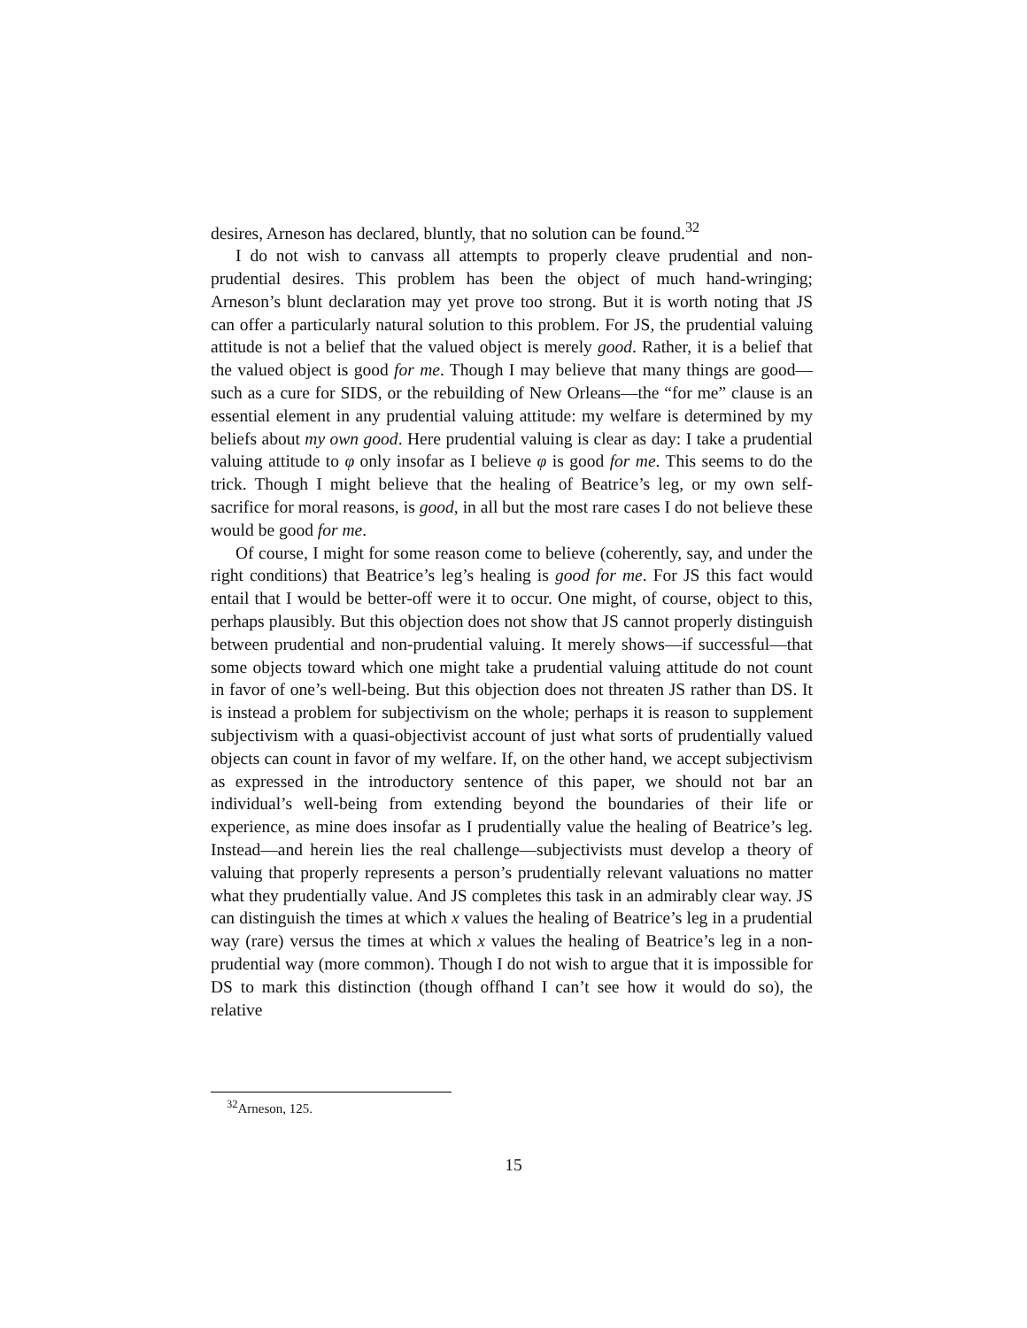desires, Arneson has declared, bluntly, that no solution can be found.<sup>32</sup>
I do not wish to canvass all attempts to properly cleave prudential and non-prudential desires. This problem has been the object of much hand-wringing; Arneson’s blunt declaration may yet prove too strong. But it is worth noting that JS can offer a particularly natural solution to this problem. For JS, the prudential valuing attitude is not a belief that the valued object is merely good. Rather, it is a belief that the valued object is good for me. Though I may believe that many things are good—such as a cure for SIDS, or the rebuilding of New Orleans—the “for me” clause is an essential element in any prudential valuing attitude: my welfare is determined by my beliefs about my own good. Here prudential valuing is clear as day: I take a prudential valuing attitude to φ only insofar as I believe φ is good for me. This seems to do the trick. Though I might believe that the healing of Beatrice’s leg, or my own self-sacrifice for moral reasons, is good, in all but the most rare cases I do not believe these would be good for me.
Of course, I might for some reason come to believe (coherently, say, and under the right conditions) that Beatrice’s leg’s healing is good for me. For JS this fact would entail that I would be better-off were it to occur. One might, of course, object to this, perhaps plausibly. But this objection does not show that JS cannot properly distinguish between prudential and non-prudential valuing. It merely shows—if successful—that some objects toward which one might take a prudential valuing attitude do not count in favor of one’s well-being. But this objection does not threaten JS rather than DS. It is instead a problem for subjectivism on the whole; perhaps it is reason to supplement subjectivism with a quasi-objectivist account of just what sorts of prudentially valued objects can count in favor of my welfare. If, on the other hand, we accept subjectivism as expressed in the introductory sentence of this paper, we should not bar an individual’s well-being from extending beyond the boundaries of their life or experience, as mine does insofar as I prudentially value the healing of Beatrice’s leg. Instead—and herein lies the real challenge—subjectivists must develop a theory of valuing that properly represents a person’s prudentially relevant valuations no matter what they prudentially value. And JS completes this task in an admirably clear way. JS can distinguish the times at which x values the healing of Beatrice’s leg in a prudential way (rare) versus the times at which x values the healing of Beatrice’s leg in a non-prudential way (more common). Though I do not wish to argue that it is impossible for DS to mark this distinction (though offhand I can’t see how it would do so), the relative
<sup>32</sup> Arneson, 125.
15